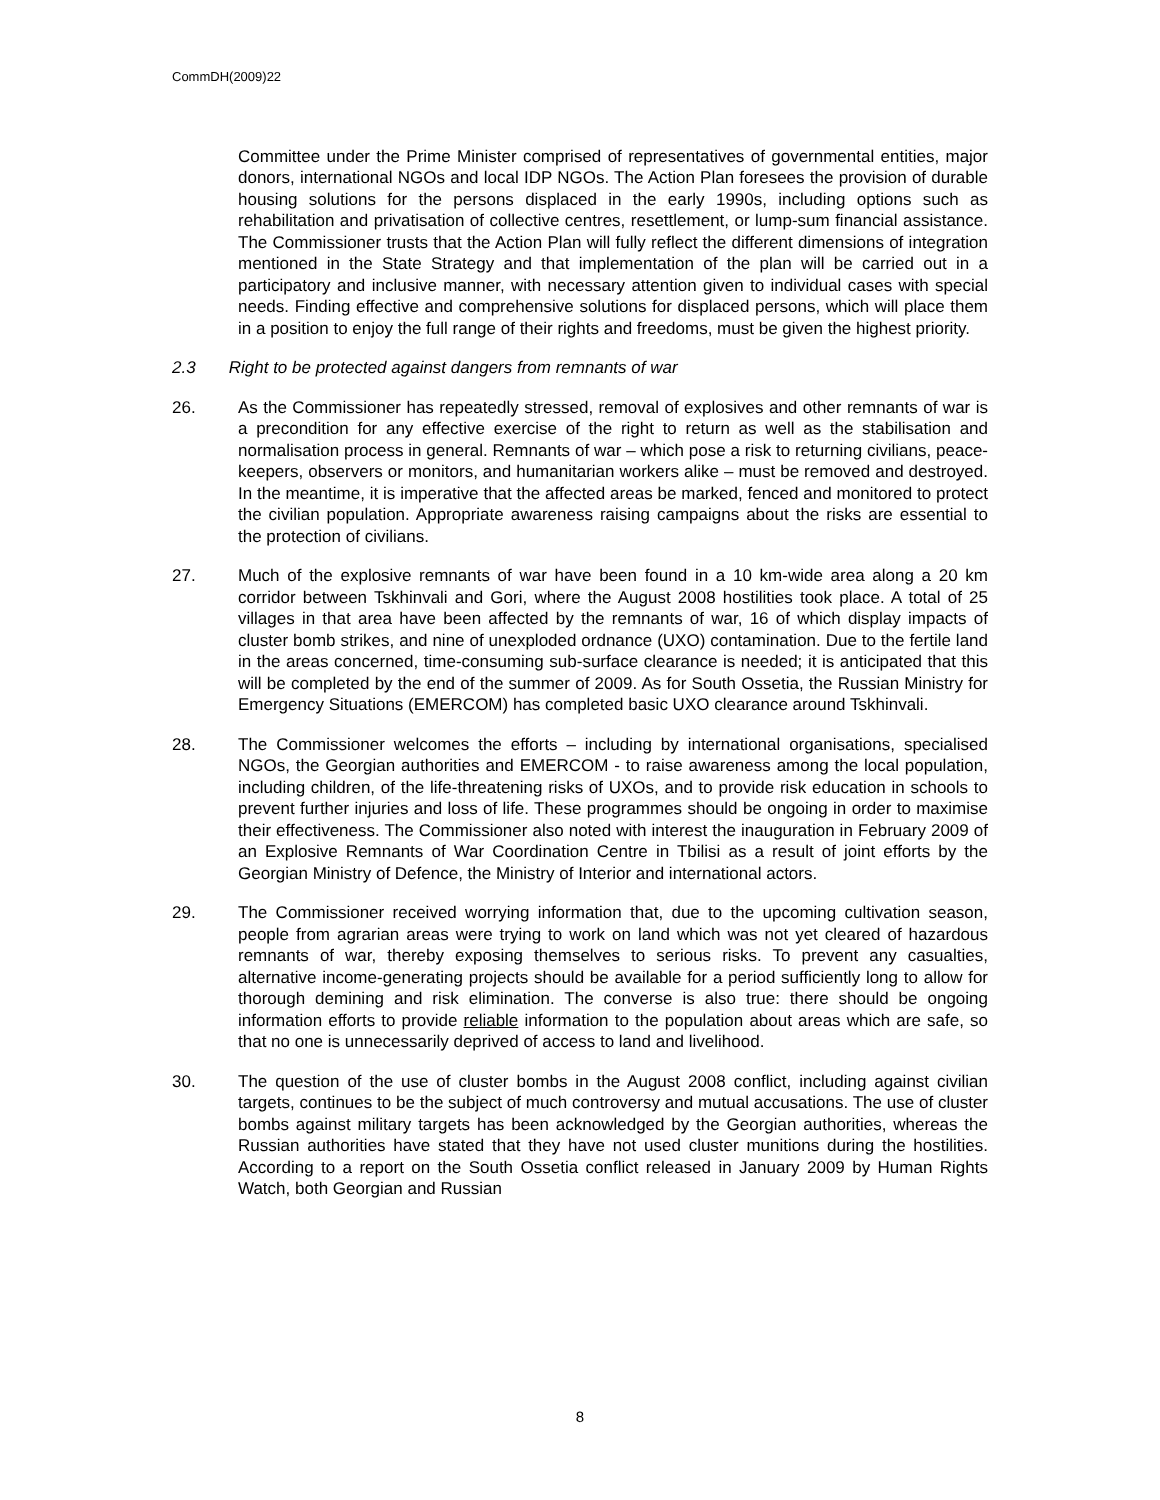CommDH(2009)22
Committee under the Prime Minister comprised of representatives of governmental entities, major donors, international NGOs and local IDP NGOs. The Action Plan foresees the provision of durable housing solutions for the persons displaced in the early 1990s, including options such as rehabilitation and privatisation of collective centres, resettlement, or lump-sum financial assistance. The Commissioner trusts that the Action Plan will fully reflect the different dimensions of integration mentioned in the State Strategy and that implementation of the plan will be carried out in a participatory and inclusive manner, with necessary attention given to individual cases with special needs. Finding effective and comprehensive solutions for displaced persons, which will place them in a position to enjoy the full range of their rights and freedoms, must be given the highest priority.
2.3 Right to be protected against dangers from remnants of war
26. As the Commissioner has repeatedly stressed, removal of explosives and other remnants of war is a precondition for any effective exercise of the right to return as well as the stabilisation and normalisation process in general. Remnants of war – which pose a risk to returning civilians, peace-keepers, observers or monitors, and humanitarian workers alike – must be removed and destroyed. In the meantime, it is imperative that the affected areas be marked, fenced and monitored to protect the civilian population. Appropriate awareness raising campaigns about the risks are essential to the protection of civilians.
27. Much of the explosive remnants of war have been found in a 10 km-wide area along a 20 km corridor between Tskhinvali and Gori, where the August 2008 hostilities took place. A total of 25 villages in that area have been affected by the remnants of war, 16 of which display impacts of cluster bomb strikes, and nine of unexploded ordnance (UXO) contamination. Due to the fertile land in the areas concerned, time-consuming sub-surface clearance is needed; it is anticipated that this will be completed by the end of the summer of 2009. As for South Ossetia, the Russian Ministry for Emergency Situations (EMERCOM) has completed basic UXO clearance around Tskhinvali.
28. The Commissioner welcomes the efforts – including by international organisations, specialised NGOs, the Georgian authorities and EMERCOM - to raise awareness among the local population, including children, of the life-threatening risks of UXOs, and to provide risk education in schools to prevent further injuries and loss of life. These programmes should be ongoing in order to maximise their effectiveness. The Commissioner also noted with interest the inauguration in February 2009 of an Explosive Remnants of War Coordination Centre in Tbilisi as a result of joint efforts by the Georgian Ministry of Defence, the Ministry of Interior and international actors.
29. The Commissioner received worrying information that, due to the upcoming cultivation season, people from agrarian areas were trying to work on land which was not yet cleared of hazardous remnants of war, thereby exposing themselves to serious risks. To prevent any casualties, alternative income-generating projects should be available for a period sufficiently long to allow for thorough demining and risk elimination. The converse is also true: there should be ongoing information efforts to provide reliable information to the population about areas which are safe, so that no one is unnecessarily deprived of access to land and livelihood.
30. The question of the use of cluster bombs in the August 2008 conflict, including against civilian targets, continues to be the subject of much controversy and mutual accusations. The use of cluster bombs against military targets has been acknowledged by the Georgian authorities, whereas the Russian authorities have stated that they have not used cluster munitions during the hostilities. According to a report on the South Ossetia conflict released in January 2009 by Human Rights Watch, both Georgian and Russian
8